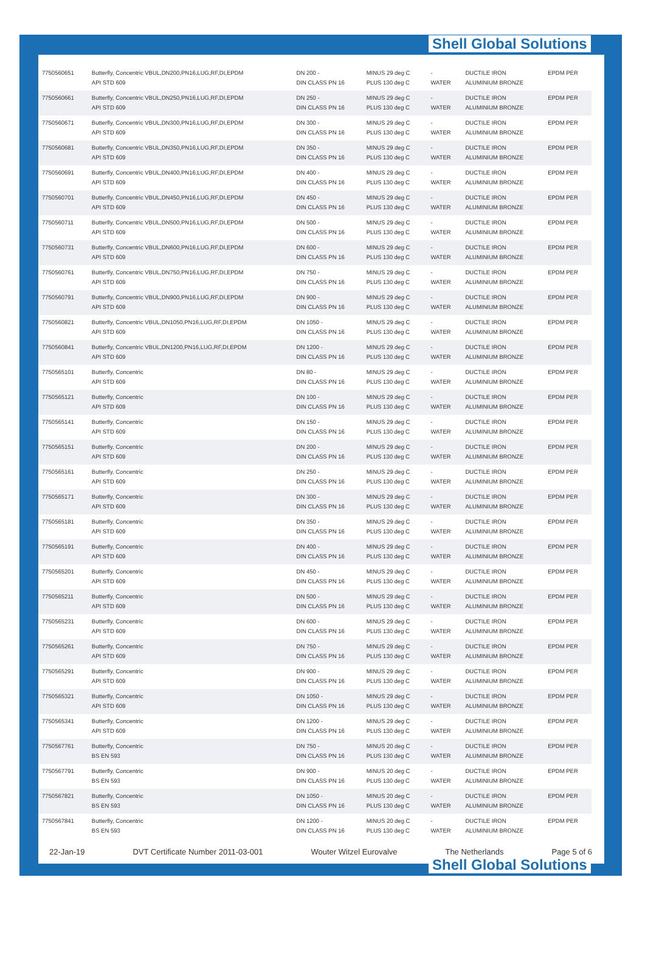Shell Global Solutions
| 7750560651 | Butterfly, Concentric VBUL,DN200,PN16,LUG,RF,DI,EPDM API STD 609 | DN 200 - DIN CLASS PN 16 | MINUS 29 deg C PLUS 130 deg C | - WATER | DUCTILE IRON ALUMINIUM BRONZE | EPDM PER |
| 7750560661 | Butterfly, Concentric VBUL,DN250,PN16,LUG,RF,DI,EPDM API STD 609 | DN 250 - DIN CLASS PN 16 | MINUS 29 deg C PLUS 130 deg C | - WATER | DUCTILE IRON ALUMINIUM BRONZE | EPDM PER |
| 7750560671 | Butterfly, Concentric VBUL,DN300,PN16,LUG,RF,DI,EPDM API STD 609 | DN 300 - DIN CLASS PN 16 | MINUS 29 deg C PLUS 130 deg C | - WATER | DUCTILE IRON ALUMINIUM BRONZE | EPDM PER |
| 7750560681 | Butterfly, Concentric VBUL,DN350,PN16,LUG,RF,DI,EPDM API STD 609 | DN 350 - DIN CLASS PN 16 | MINUS 29 deg C PLUS 130 deg C | - WATER | DUCTILE IRON ALUMINIUM BRONZE | EPDM PER |
| 7750560691 | Butterfly, Concentric VBUL,DN400,PN16,LUG,RF,DI,EPDM API STD 609 | DN 400 - DIN CLASS PN 16 | MINUS 29 deg C PLUS 130 deg C | - WATER | DUCTILE IRON ALUMINIUM BRONZE | EPDM PER |
| 7750560701 | Butterfly, Concentric VBUL,DN450,PN16,LUG,RF,DI,EPDM API STD 609 | DN 450 - DIN CLASS PN 16 | MINUS 29 deg C PLUS 130 deg C | - WATER | DUCTILE IRON ALUMINIUM BRONZE | EPDM PER |
| 7750560711 | Butterfly, Concentric VBUL,DN500,PN16,LUG,RF,DI,EPDM API STD 609 | DN 500 - DIN CLASS PN 16 | MINUS 29 deg C PLUS 130 deg C | - WATER | DUCTILE IRON ALUMINIUM BRONZE | EPDM PER |
| 7750560731 | Butterfly, Concentric VBUL,DN600,PN16,LUG,RF,DI,EPDM API STD 609 | DN 600 - DIN CLASS PN 16 | MINUS 29 deg C PLUS 130 deg C | - WATER | DUCTILE IRON ALUMINIUM BRONZE | EPDM PER |
| 7750560761 | Butterfly, Concentric VBUL,DN750,PN16,LUG,RF,DI,EPDM API STD 609 | DN 750 - DIN CLASS PN 16 | MINUS 29 deg C PLUS 130 deg C | - WATER | DUCTILE IRON ALUMINIUM BRONZE | EPDM PER |
| 7750560791 | Butterfly, Concentric VBUL,DN900,PN16,LUG,RF,DI,EPDM API STD 609 | DN 900 - DIN CLASS PN 16 | MINUS 29 deg C PLUS 130 deg C | - WATER | DUCTILE IRON ALUMINIUM BRONZE | EPDM PER |
| 7750560821 | Butterfly, Concentric VBUL,DN1050,PN16,LUG,RF,DI,EPDM API STD 609 | DN 1050 - DIN CLASS PN 16 | MINUS 29 deg C PLUS 130 deg C | - WATER | DUCTILE IRON ALUMINIUM BRONZE | EPDM PER |
| 7750560841 | Butterfly, Concentric VBUL,DN1200,PN16,LUG,RF,DI,EPDM API STD 609 | DN 1200 - DIN CLASS PN 16 | MINUS 29 deg C PLUS 130 deg C | - WATER | DUCTILE IRON ALUMINIUM BRONZE | EPDM PER |
| 7750565101 | Butterfly, Concentric API STD 609 | DN 80 - DIN CLASS PN 16 | MINUS 29 deg C PLUS 130 deg C | - WATER | DUCTILE IRON ALUMINIUM BRONZE | EPDM PER |
| 7750565121 | Butterfly, Concentric API STD 609 | DN 100 - DIN CLASS PN 16 | MINUS 29 deg C PLUS 130 deg C | - WATER | DUCTILE IRON ALUMINIUM BRONZE | EPDM PER |
| 7750565141 | Butterfly, Concentric API STD 609 | DN 150 - DIN CLASS PN 16 | MINUS 29 deg C PLUS 130 deg C | - WATER | DUCTILE IRON ALUMINIUM BRONZE | EPDM PER |
| 7750565151 | Butterfly, Concentric API STD 609 | DN 200 - DIN CLASS PN 16 | MINUS 29 deg C PLUS 130 deg C | - WATER | DUCTILE IRON ALUMINIUM BRONZE | EPDM PER |
| 7750565161 | Butterfly, Concentric API STD 609 | DN 250 - DIN CLASS PN 16 | MINUS 29 deg C PLUS 130 deg C | - WATER | DUCTILE IRON ALUMINIUM BRONZE | EPDM PER |
| 7750565171 | Butterfly, Concentric API STD 609 | DN 300 - DIN CLASS PN 16 | MINUS 29 deg C PLUS 130 deg C | - WATER | DUCTILE IRON ALUMINIUM BRONZE | EPDM PER |
| 7750565181 | Butterfly, Concentric API STD 609 | DN 350 - DIN CLASS PN 16 | MINUS 29 deg C PLUS 130 deg C | - WATER | DUCTILE IRON ALUMINIUM BRONZE | EPDM PER |
| 7750565191 | Butterfly, Concentric API STD 609 | DN 400 - DIN CLASS PN 16 | MINUS 29 deg C PLUS 130 deg C | - WATER | DUCTILE IRON ALUMINIUM BRONZE | EPDM PER |
| 7750565201 | Butterfly, Concentric API STD 609 | DN 450 - DIN CLASS PN 16 | MINUS 29 deg C PLUS 130 deg C | - WATER | DUCTILE IRON ALUMINIUM BRONZE | EPDM PER |
| 7750565211 | Butterfly, Concentric API STD 609 | DN 500 - DIN CLASS PN 16 | MINUS 29 deg C PLUS 130 deg C | - WATER | DUCTILE IRON ALUMINIUM BRONZE | EPDM PER |
| 7750565231 | Butterfly, Concentric API STD 609 | DN 600 - DIN CLASS PN 16 | MINUS 29 deg C PLUS 130 deg C | - WATER | DUCTILE IRON ALUMINIUM BRONZE | EPDM PER |
| 7750565261 | Butterfly, Concentric API STD 609 | DN 750 - DIN CLASS PN 16 | MINUS 29 deg C PLUS 130 deg C | - WATER | DUCTILE IRON ALUMINIUM BRONZE | EPDM PER |
| 7750565291 | Butterfly, Concentric API STD 609 | DN 900 - DIN CLASS PN 16 | MINUS 29 deg C PLUS 130 deg C | - WATER | DUCTILE IRON ALUMINIUM BRONZE | EPDM PER |
| 7750565321 | Butterfly, Concentric API STD 609 | DN 1050 - DIN CLASS PN 16 | MINUS 29 deg C PLUS 130 deg C | - WATER | DUCTILE IRON ALUMINIUM BRONZE | EPDM PER |
| 7750565341 | Butterfly, Concentric API STD 609 | DN 1200 - DIN CLASS PN 16 | MINUS 29 deg C PLUS 130 deg C | - WATER | DUCTILE IRON ALUMINIUM BRONZE | EPDM PER |
| 7750567761 | Butterfly, Concentric BS EN 593 | DN 750 - DIN CLASS PN 16 | MINUS 20 deg C PLUS 130 deg C | - WATER | DUCTILE IRON ALUMINIUM BRONZE | EPDM PER |
| 7750567791 | Butterfly, Concentric BS EN 593 | DN 900 - DIN CLASS PN 16 | MINUS 20 deg C PLUS 130 deg C | - WATER | DUCTILE IRON ALUMINIUM BRONZE | EPDM PER |
| 7750567821 | Butterfly, Concentric BS EN 593 | DN 1050 - DIN CLASS PN 16 | MINUS 20 deg C PLUS 130 deg C | - WATER | DUCTILE IRON ALUMINIUM BRONZE | EPDM PER |
| 7750567841 | Butterfly, Concentric BS EN 593 | DN 1200 - DIN CLASS PN 16 | MINUS 20 deg C PLUS 130 deg C | - WATER | DUCTILE IRON ALUMINIUM BRONZE | EPDM PER |
22-Jan-19 DVT Certificate Number 2011-03-001 Wouter Witzel Eurovalve The Netherlands Page 5 of 6
Shell Global Solutions